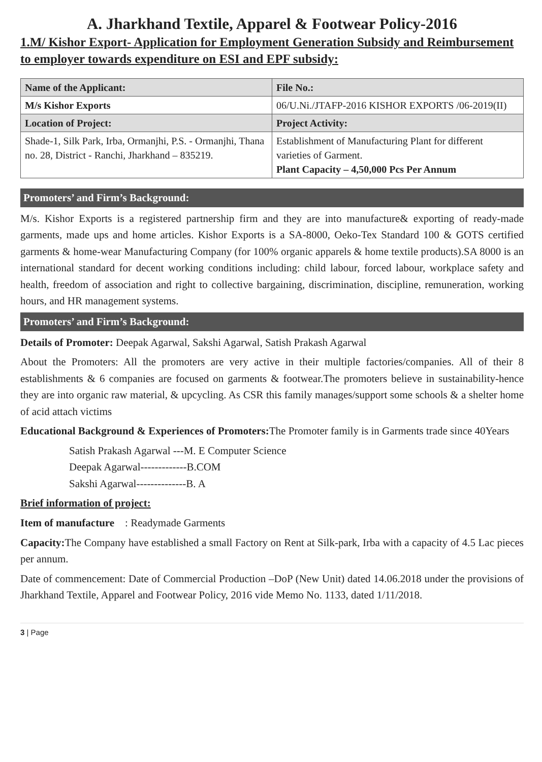A. Jharkhand Textile, Apparel & Footwear Policy-2016
1.M/ Kishor Export- Application for Employment Generation Subsidy and Reimbursement to employer towards expenditure on ESI and EPF subsidy:
| Name of the Applicant: | File No.: |
| M/s Kishor Exports | 06/U.Ni./JTAFP-2016 KISHOR EXPORTS /06-2019(II) |
| Location of Project: | Project Activity: |
| Shade-1, Silk Park, Irba, Ormanjhi, P.S. - Ormanjhi, Thana no. 28, District - Ranchi, Jharkhand – 835219. | Establishment of Manufacturing Plant for different varieties of Garment. Plant Capacity – 4,50,000 Pcs Per Annum |
Promoters’ and Firm’s Background:
M/s. Kishor Exports is a registered partnership firm and they are into manufacture& exporting of ready-made garments, made ups and home articles. Kishor Exports is a SA-8000, Oeko-Tex Standard 100 & GOTS certified garments & home-wear Manufacturing Company (for 100% organic apparels & home textile products).SA 8000 is an international standard for decent working conditions including: child labour, forced labour, workplace safety and health, freedom of association and right to collective bargaining, discrimination, discipline, remuneration, working hours, and HR management systems.
Promoters’ and Firm’s Background:
Details of Promoter: Deepak Agarwal, Sakshi Agarwal, Satish Prakash Agarwal
About the Promoters: All the promoters are very active in their multiple factories/companies. All of their 8 establishments & 6 companies are focused on garments & footwear.The promoters believe in sustainability-hence they are into organic raw material, & upcycling. As CSR this family manages/support some schools & a shelter home of acid attach victims
Educational Background & Experiences of Promoters: The Promoter family is in Garments trade since 40Years
Satish Prakash Agarwal ---M. E Computer Science
Deepak Agarwal-------------B.COM
Sakshi Agarwal--------------B. A
Brief information of project:
Item of manufacture : Readymade Garments
Capacity: The Company have established a small Factory on Rent at Silk-park, Irba with a capacity of 4.5 Lac pieces per annum.
Date of commencement: Date of Commercial Production –DoP (New Unit) dated 14.06.2018 under the provisions of Jharkhand Textile, Apparel and Footwear Policy, 2016 vide Memo No. 1133, dated 1/11/2018.
3 | Page